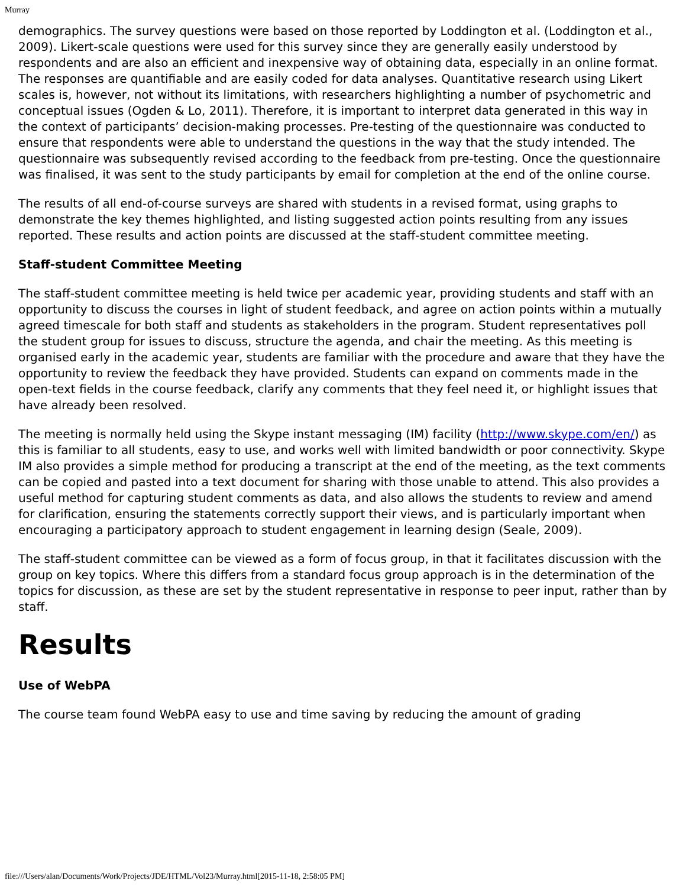Murray
demographics. The survey questions were based on those reported by Loddington et al. (Loddington et al., 2009). Likert-scale questions were used for this survey since they are generally easily understood by respondents and are also an efficient and inexpensive way of obtaining data, especially in an online format. The responses are quantifiable and are easily coded for data analyses. Quantitative research using Likert scales is, however, not without its limitations, with researchers highlighting a number of psychometric and conceptual issues (Ogden & Lo, 2011). Therefore, it is important to interpret data generated in this way in the context of participants’ decision-making processes. Pre-testing of the questionnaire was conducted to ensure that respondents were able to understand the questions in the way that the study intended. The questionnaire was subsequently revised according to the feedback from pre-testing. Once the questionnaire was finalised, it was sent to the study participants by email for completion at the end of the online course.
The results of all end-of-course surveys are shared with students in a revised format, using graphs to demonstrate the key themes highlighted, and listing suggested action points resulting from any issues reported. These results and action points are discussed at the staff-student committee meeting.
Staff-student Committee Meeting
The staff-student committee meeting is held twice per academic year, providing students and staff with an opportunity to discuss the courses in light of student feedback, and agree on action points within a mutually agreed timescale for both staff and students as stakeholders in the program. Student representatives poll the student group for issues to discuss, structure the agenda, and chair the meeting. As this meeting is organised early in the academic year, students are familiar with the procedure and aware that they have the opportunity to review the feedback they have provided. Students can expand on comments made in the open-text fields in the course feedback, clarify any comments that they feel need it, or highlight issues that have already been resolved.
The meeting is normally held using the Skype instant messaging (IM) facility (http://www.skype.com/en/) as this is familiar to all students, easy to use, and works well with limited bandwidth or poor connectivity. Skype IM also provides a simple method for producing a transcript at the end of the meeting, as the text comments can be copied and pasted into a text document for sharing with those unable to attend. This also provides a useful method for capturing student comments as data, and also allows the students to review and amend for clarification, ensuring the statements correctly support their views, and is particularly important when encouraging a participatory approach to student engagement in learning design (Seale, 2009).
The staff-student committee can be viewed as a form of focus group, in that it facilitates discussion with the group on key topics. Where this differs from a standard focus group approach is in the determination of the topics for discussion, as these are set by the student representative in response to peer input, rather than by staff.
Results
Use of WebPA
The course team found WebPA easy to use and time saving by reducing the amount of grading
file:///Users/alan/Documents/Work/Projects/JDE/HTML/Vol23/Murray.html[2015-11-18, 2:58:05 PM]